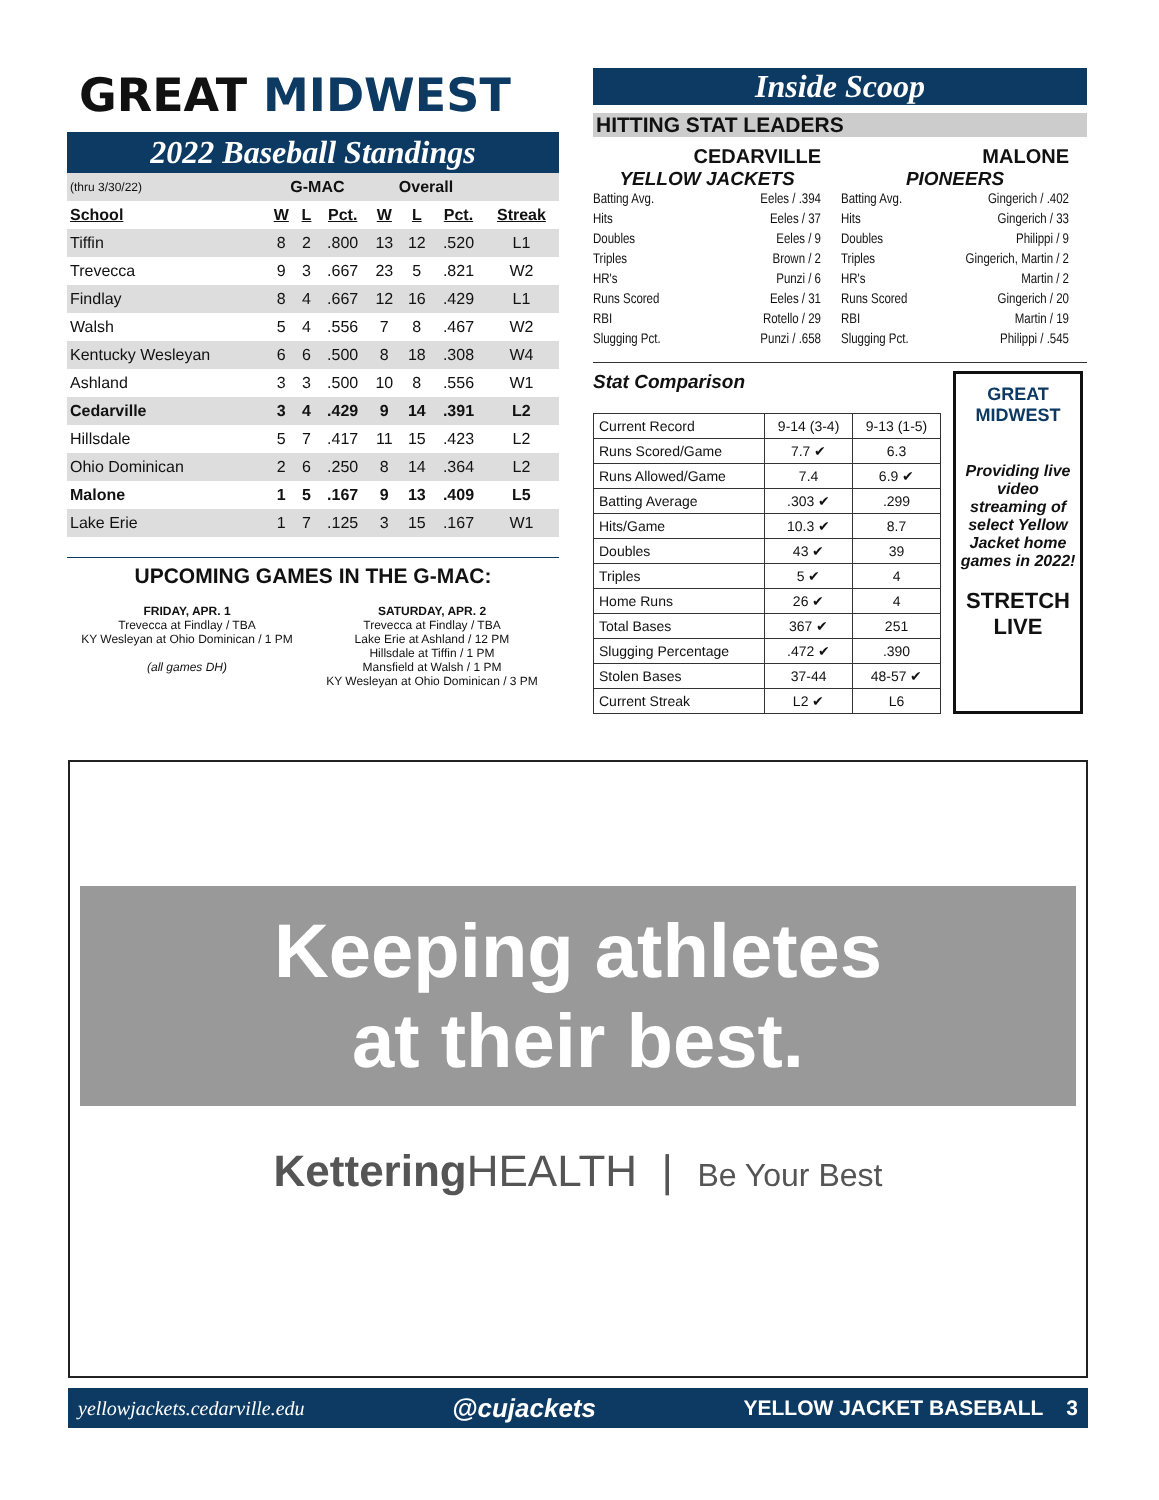GREAT MIDWEST
2022 Baseball Standings
| (thru 3/30/22) | G-MAC | | | Overall | | | |
| School | W | L | Pct. | W | L | Pct. | Streak |
| Tiffin | 8 | 2 | .800 | 13 | 12 | .520 | L1 |
| Trevecca | 9 | 3 | .667 | 23 | 5 | .821 | W2 |
| Findlay | 8 | 4 | .667 | 12 | 16 | .429 | L1 |
| Walsh | 5 | 4 | .556 | 7 | 8 | .467 | W2 |
| Kentucky Wesleyan | 6 | 6 | .500 | 8 | 18 | .308 | W4 |
| Ashland | 3 | 3 | .500 | 10 | 8 | .556 | W1 |
| Cedarville | 3 | 4 | .429 | 9 | 14 | .391 | L2 |
| Hillsdale | 5 | 7 | .417 | 11 | 15 | .423 | L2 |
| Ohio Dominican | 2 | 6 | .250 | 8 | 14 | .364 | L2 |
| Malone | 1 | 5 | .167 | 9 | 13 | .409 | L5 |
| Lake Erie | 1 | 7 | .125 | 3 | 15 | .167 | W1 |
UPCOMING GAMES IN THE G-MAC:
FRIDAY, APR. 1
Trevecca at Findlay / TBA
KY Wesleyan at Ohio Dominican / 1 PM
(all games DH)
SATURDAY, APR. 2
Trevecca at Findlay / TBA
Lake Erie at Ashland / 12 PM
Hillsdale at Tiffin / 1 PM
Mansfield at Walsh / 1 PM
KY Wesleyan at Ohio Dominican / 3 PM
Inside Scoop
HITTING STAT LEADERS
CEDARVILLE
YELLOW JACKETS
Batting Avg. Eeles / .394
Hits Eeles / 37
Doubles Eeles / 9
Triples Brown / 2
HR's Punzi / 6
Runs Scored Eeles / 31
RBI Rotello / 29
Slugging Pct. Punzi / .658
MALONE
PIONEERS
Batting Avg. Gingerich / .402
Hits Gingerich / 33
Doubles Philippi / 9
Triples Gingerich, Martin / 2
HR's Martin / 2
Runs Scored Gingerich / 20
RBI Martin / 19
Slugging Pct. Philippi / .545
Stat Comparison
| Current Record | 9-14 (3-4) | 9-13 (1-5) |
| Runs Scored/Game | 7.7 ✔ | 6.3 |
| Runs Allowed/Game | 7.4 | 6.9 ✔ |
| Batting Average | .303 ✔ | .299 |
| Hits/Game | 10.3 ✔ | 8.7 |
| Doubles | 43 ✔ | 39 |
| Triples | 5 ✔ | 4 |
| Home Runs | 26 ✔ | 4 |
| Total Bases | 367 ✔ | 251 |
| Slugging Percentage | .472 ✔ | .390 |
| Stolen Bases | 37-44 | 48-57 ✔ |
| Current Streak | L2 ✔ | L6 |
GREAT MIDWEST
Providing live video streaming of select Yellow Jacket home games in 2022!
STRETCH LIVE
Keeping athletes
at their best.
Kettering HEALTH | Be Your Best
yellowjackets.cedarville.edu @cujackets YELLOW JACKET BASEBALL 3